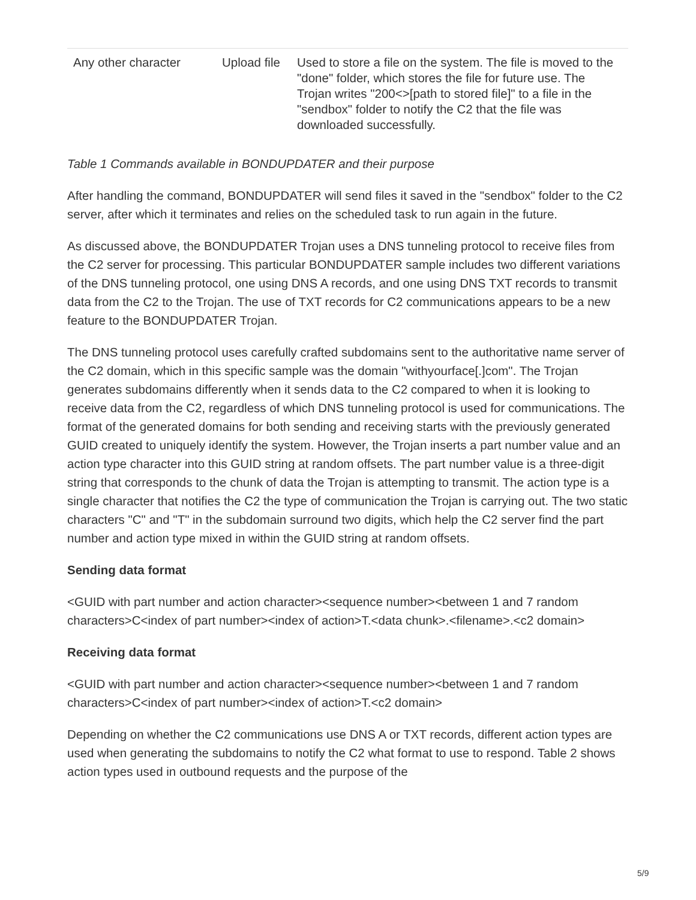| Any other character | Upload file | Used to store a file on the system. The file is moved to the "done" folder, which stores the file for future use. The Trojan writes "200<>[path to stored file]" to a file in the "sendbox" folder to notify the C2 that the file was downloaded successfully. |
Table 1 Commands available in BONDUPDATER and their purpose
After handling the command, BONDUPDATER will send files it saved in the "sendbox" folder to the C2 server, after which it terminates and relies on the scheduled task to run again in the future.
As discussed above, the BONDUPDATER Trojan uses a DNS tunneling protocol to receive files from the C2 server for processing. This particular BONDUPDATER sample includes two different variations of the DNS tunneling protocol, one using DNS A records, and one using DNS TXT records to transmit data from the C2 to the Trojan. The use of TXT records for C2 communications appears to be a new feature to the BONDUPDATER Trojan.
The DNS tunneling protocol uses carefully crafted subdomains sent to the authoritative name server of the C2 domain, which in this specific sample was the domain "withyourface[.]com". The Trojan generates subdomains differently when it sends data to the C2 compared to when it is looking to receive data from the C2, regardless of which DNS tunneling protocol is used for communications. The format of the generated domains for both sending and receiving starts with the previously generated GUID created to uniquely identify the system. However, the Trojan inserts a part number value and an action type character into this GUID string at random offsets. The part number value is a three-digit string that corresponds to the chunk of data the Trojan is attempting to transmit. The action type is a single character that notifies the C2 the type of communication the Trojan is carrying out. The two static characters "C" and "T" in the subdomain surround two digits, which help the C2 server find the part number and action type mixed in within the GUID string at random offsets.
Sending data format
<GUID with part number and action character><sequence number><between 1 and 7 random characters>C<index of part number><index of action>T.<data chunk>.<filename>.<c2 domain>
Receiving data format
<GUID with part number and action character><sequence number><between 1 and 7 random characters>C<index of part number><index of action>T.<c2 domain>
Depending on whether the C2 communications use DNS A or TXT records, different action types are used when generating the subdomains to notify the C2 what format to use to respond. Table 2 shows action types used in outbound requests and the purpose of the
5/9